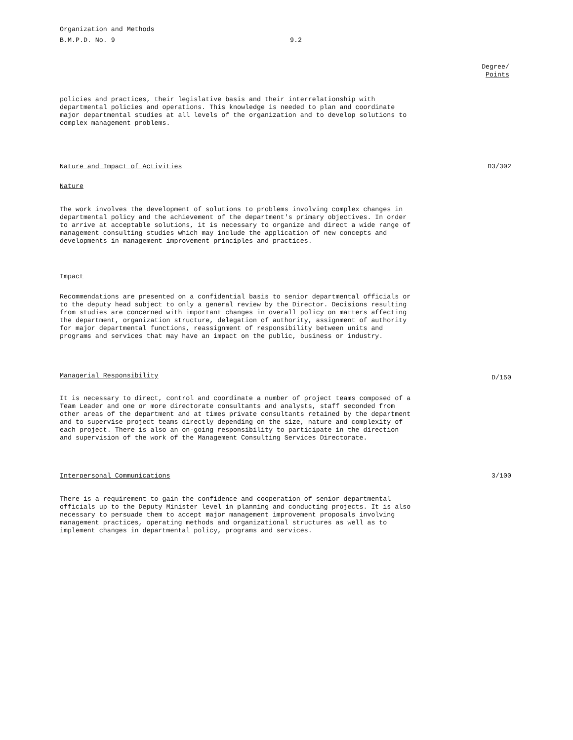Organization and Methods
B.M.P.D. No. 9 9.2
Degree/
Points
policies and practices, their legislative basis and their interrelationship with
departmental policies and operations. This knowledge is needed to plan and coordinate
major departmental studies at all levels of the organization and to develop solutions to
complex management problems.
Nature and Impact of Activities D3/302
Nature
The work involves the development of solutions to problems involving complex changes in
departmental policy and the achievement of the department's primary objectives. In order
to arrive at acceptable solutions, it is necessary to organize and direct a wide range of
management consulting studies which may include the application of new concepts and
developments in management improvement principles and practices.
Impact
Recommendations are presented on a confidential basis to senior departmental officials or
to the deputy head subject to only a general review by the Director. Decisions resulting
from studies are concerned with important changes in overall policy on matters affecting
the department, organization structure, delegation of authority, assignment of authority
for major departmental functions, reassignment of responsibility between units and
programs and services that may have an impact on the public, business or industry.
Managerial Responsibility D/150
It is necessary to direct, control and coordinate a number of project teams composed of a
Team Leader and one or more directorate consultants and analysts, staff seconded from
other areas of the department and at times private consultants retained by the department
and to supervise project teams directly depending on the size, nature and complexity of
each project. There is also an on-going responsibility to participate in the direction
and supervision of the work of the Management Consulting Services Directorate.
Interpersonal Communications 3/100
There is a requirement to gain the confidence and cooperation of senior departmental
officials up to the Deputy Minister level in planning and conducting projects. It is also
necessary to persuade them to accept major management improvement proposals involving
management practices, operating methods and organizational structures as well as to
implement changes in departmental policy, programs and services.